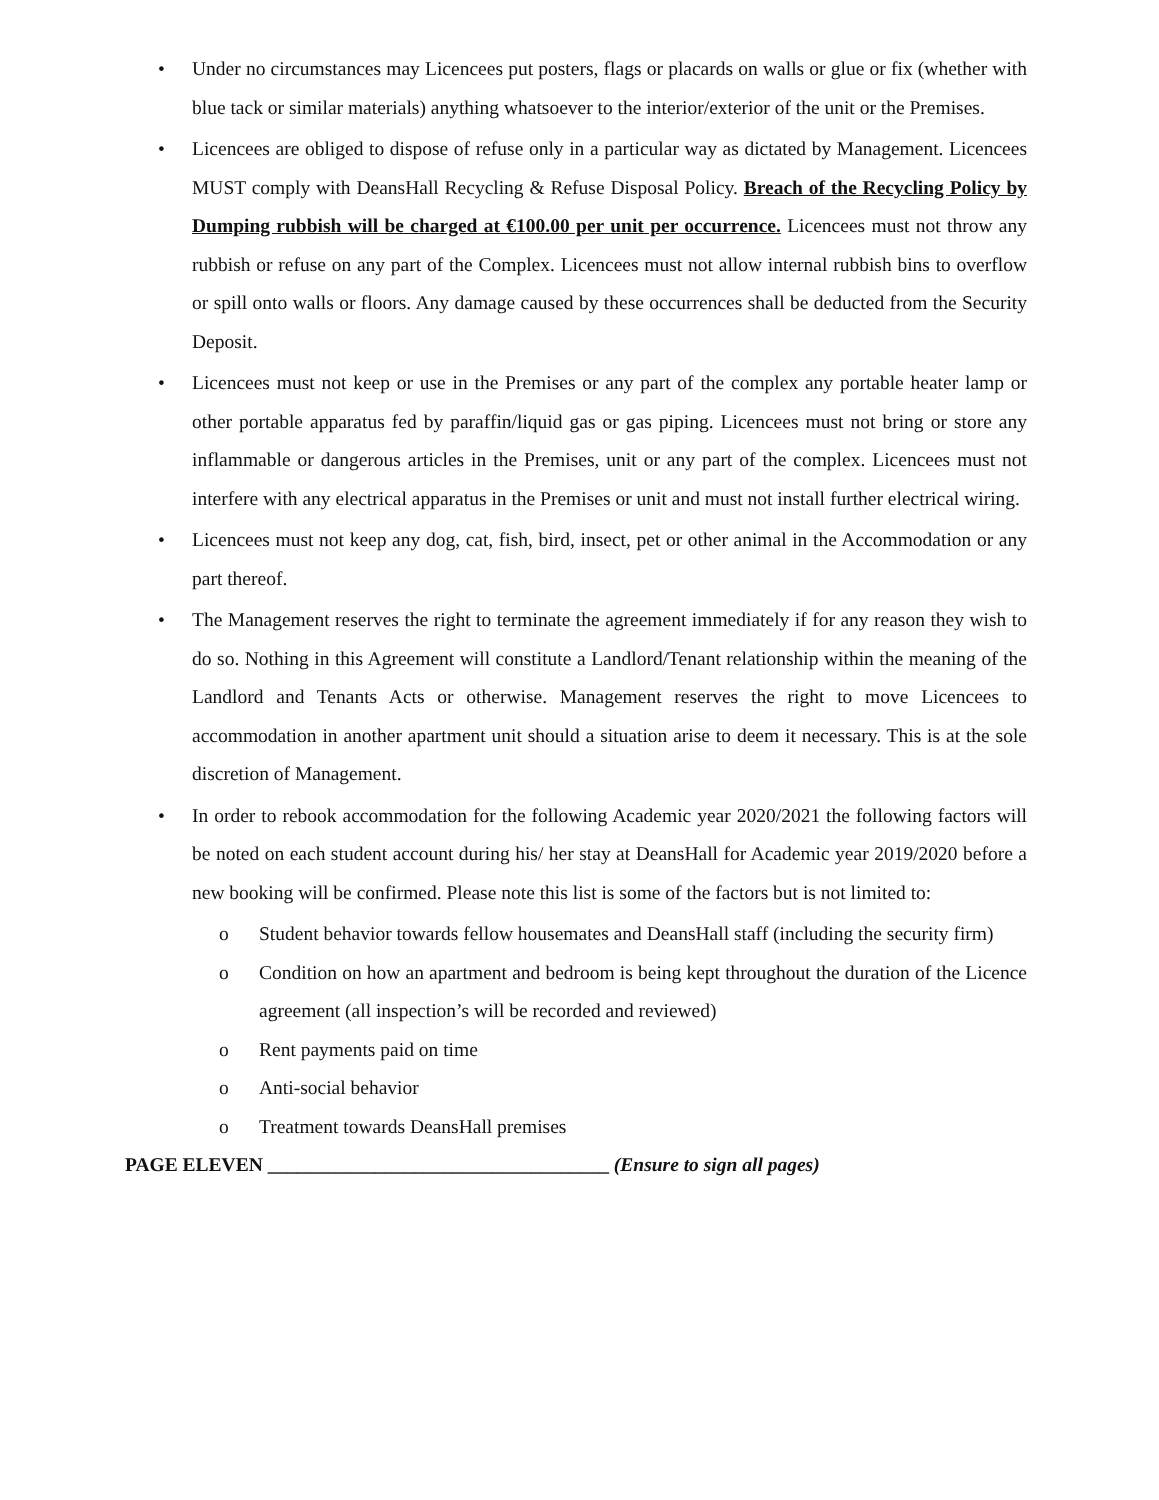• Under no circumstances may Licencees put posters, flags or placards on walls or glue or fix (whether with blue tack or similar materials) anything whatsoever to the interior/exterior of the unit or the Premises.
• Licencees are obliged to dispose of refuse only in a particular way as dictated by Management. Licencees MUST comply with DeansHall Recycling & Refuse Disposal Policy. Breach of the Recycling Policy by Dumping rubbish will be charged at €100.00 per unit per occurrence. Licencees must not throw any rubbish or refuse on any part of the Complex. Licencees must not allow internal rubbish bins to overflow or spill onto walls or floors. Any damage caused by these occurrences shall be deducted from the Security Deposit.
• Licencees must not keep or use in the Premises or any part of the complex any portable heater lamp or other portable apparatus fed by paraffin/liquid gas or gas piping. Licencees must not bring or store any inflammable or dangerous articles in the Premises, unit or any part of the complex. Licencees must not interfere with any electrical apparatus in the Premises or unit and must not install further electrical wiring.
• Licencees must not keep any dog, cat, fish, bird, insect, pet or other animal in the Accommodation or any part thereof.
• The Management reserves the right to terminate the agreement immediately if for any reason they wish to do so. Nothing in this Agreement will constitute a Landlord/Tenant relationship within the meaning of the Landlord and Tenants Acts or otherwise. Management reserves the right to move Licencees to accommodation in another apartment unit should a situation arise to deem it necessary. This is at the sole discretion of Management.
• In order to rebook accommodation for the following Academic year 2020/2021 the following factors will be noted on each student account during his/ her stay at DeansHall for Academic year 2019/2020 before a new booking will be confirmed. Please note this list is some of the factors but is not limited to:
o Student behavior towards fellow housemates and DeansHall staff (including the security firm)
o Condition on how an apartment and bedroom is being kept throughout the duration of the Licence agreement (all inspection’s will be recorded and reviewed)
o Rent payments paid on time
o Anti-social behavior
o Treatment towards DeansHall premises
PAGE ELEVEN ___________________________________ (Ensure to sign all pages)